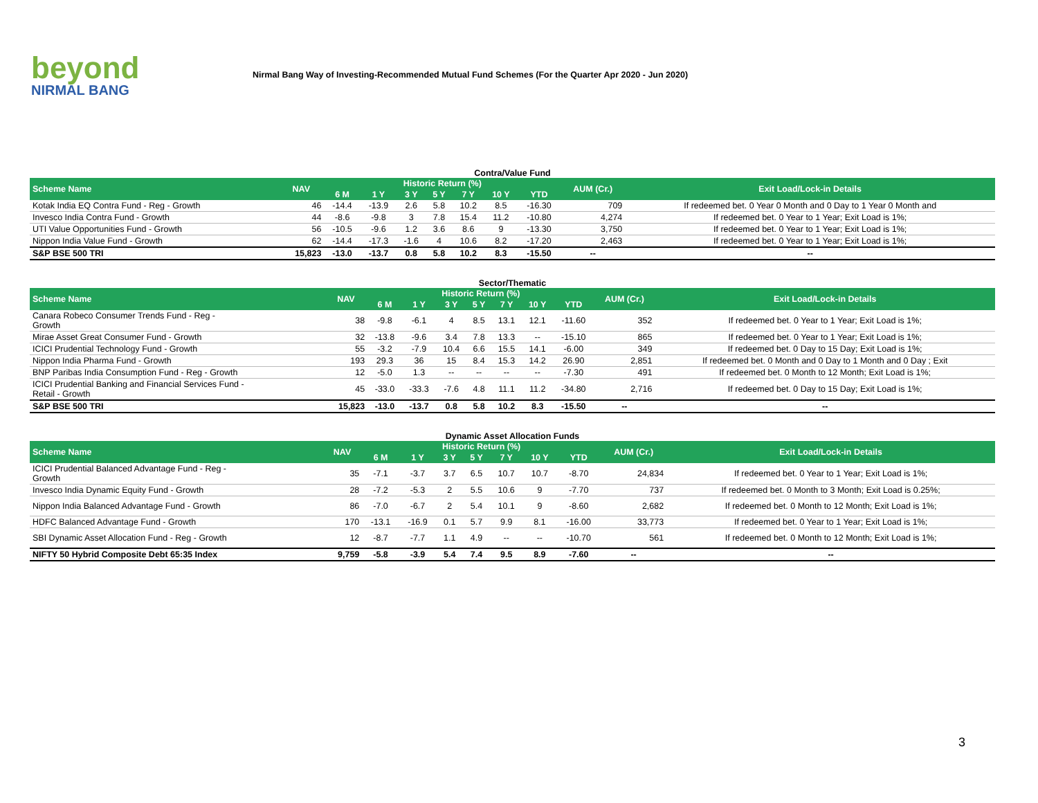beyond
NIRMAL BANG
Nirmal Bang Way of Investing-Recommended Mutual Fund Schemes (For the Quarter Apr 2020 - Jun 2020)
Contra/Value Fund
| Scheme Name | NAV | Historic Return (%) | | | | | | | AUM (Cr.) | Exit Load/Lock-in Details |
| --- | --- | --- | --- | --- | --- | --- | --- | --- | --- | --- |
| | | 6 M | 1 Y | 3 Y | 5 Y | 7 Y | 10 Y | YTD | | |
| Kotak India EQ Contra Fund - Reg - Growth | 46 | -14.4 | -13.9 | 2.6 | 5.8 | 10.2 | 8.5 | -16.30 | 709 | If redeemed bet. 0 Year 0 Month and 0 Day to 1 Year 0 Month and |
| Invesco India Contra Fund - Growth | 44 | -8.6 | -9.8 | 3 | 7.8 | 15.4 | 11.2 | -10.80 | 4,274 | If redeemed bet. 0 Year to 1 Year; Exit Load is 1%; |
| UTI Value Opportunities Fund - Growth | 56 | -10.5 | -9.6 | 1.2 | 3.6 | 8.6 | 9 | -13.30 | 3,750 | If redeemed bet. 0 Year to 1 Year; Exit Load is 1%; |
| Nippon India Value Fund - Growth | 62 | -14.4 | -17.3 | -1.6 | 4 | 10.6 | 8.2 | -17.20 | 2,463 | If redeemed bet. 0 Year to 1 Year; Exit Load is 1%; |
| S&P BSE 500 TRI | 15,823 | -13.0 | -13.7 | 0.8 | 5.8 | 10.2 | 8.3 | -15.50 | -- | -- |
Sector/Thematic
| Scheme Name | NAV | Historic Return (%) | | | | | | | AUM (Cr.) | Exit Load/Lock-in Details |
| --- | --- | --- | --- | --- | --- | --- | --- | --- | --- | --- |
| | | 6 M | 1 Y | 3 Y | 5 Y | 7 Y | 10 Y | YTD | | |
| Canara Robeco Consumer Trends Fund - Reg - Growth | 38 | -9.8 | -6.1 | 4 | 8.5 | 13.1 | 12.1 | -11.60 | 352 | If redeemed bet. 0 Year to 1 Year; Exit Load is 1%; |
| Mirae Asset Great Consumer Fund - Growth | 32 | -13.8 | -9.6 | 3.4 | 7.8 | 13.3 | -- | -15.10 | 865 | If redeemed bet. 0 Year to 1 Year; Exit Load is 1%; |
| ICICI Prudential Technology Fund - Growth | 55 | -3.2 | -7.9 | 10.4 | 6.6 | 15.5 | 14.1 | -6.00 | 349 | If redeemed bet. 0 Day to 15 Day; Exit Load is 1%; |
| Nippon India Pharma Fund - Growth | 193 | 29.3 | 36 | 15 | 8.4 | 15.3 | 14.2 | 26.90 | 2,851 | If redeemed bet. 0 Month and 0 Day to 1 Month and 0 Day ; Exit |
| BNP Paribas India Consumption Fund - Reg - Growth | 12 | -5.0 | 1.3 | -- | -- | -- | -- | -7.30 | 491 | If redeemed bet. 0 Month to 12 Month; Exit Load is 1%; |
| ICICI Prudential Banking and Financial Services Fund - Retail - Growth | 45 | -33.0 | -33.3 | -7.6 | 4.8 | 11.1 | 11.2 | -34.80 | 2,716 | If redeemed bet. 0 Day to 15 Day; Exit Load is 1%; |
| S&P BSE 500 TRI | 15,823 | -13.0 | -13.7 | 0.8 | 5.8 | 10.2 | 8.3 | -15.50 | -- | -- |
Dynamic Asset Allocation Funds
| Scheme Name | NAV | Historic Return (%) | | | | | | | AUM (Cr.) | Exit Load/Lock-in Details |
| --- | --- | --- | --- | --- | --- | --- | --- | --- | --- | --- |
| | | 6 M | 1 Y | 3 Y | 5 Y | 7 Y | 10 Y | YTD | | |
| ICICI Prudential Balanced Advantage Fund - Reg - Growth | 35 | -7.1 | -3.7 | 3.7 | 6.5 | 10.7 | 10.7 | -8.70 | 24,834 | If redeemed bet. 0 Year to 1 Year; Exit Load is 1%; |
| Invesco India Dynamic Equity Fund - Growth | 28 | -7.2 | -5.3 | 2 | 5.5 | 10.6 | 9 | -7.70 | 737 | If redeemed bet. 0 Month to 3 Month; Exit Load is 0.25%; |
| Nippon India Balanced Advantage Fund - Growth | 86 | -7.0 | -6.7 | 2 | 5.4 | 10.1 | 9 | -8.60 | 2,682 | If redeemed bet. 0 Month to 12 Month; Exit Load is 1%; |
| HDFC Balanced Advantage Fund - Growth | 170 | -13.1 | -16.9 | 0.1 | 5.7 | 9.9 | 8.1 | -16.00 | 33,773 | If redeemed bet. 0 Year to 1 Year; Exit Load is 1%; |
| SBI Dynamic Asset Allocation Fund - Reg - Growth | 12 | -8.7 | -7.7 | 1.1 | 4.9 | -- | -- | -10.70 | 561 | If redeemed bet. 0 Month to 12 Month; Exit Load is 1%; |
| NIFTY 50 Hybrid Composite Debt 65:35 Index | 9,759 | -5.8 | -3.9 | 5.4 | 7.4 | 9.5 | 8.9 | -7.60 | -- | -- |
3